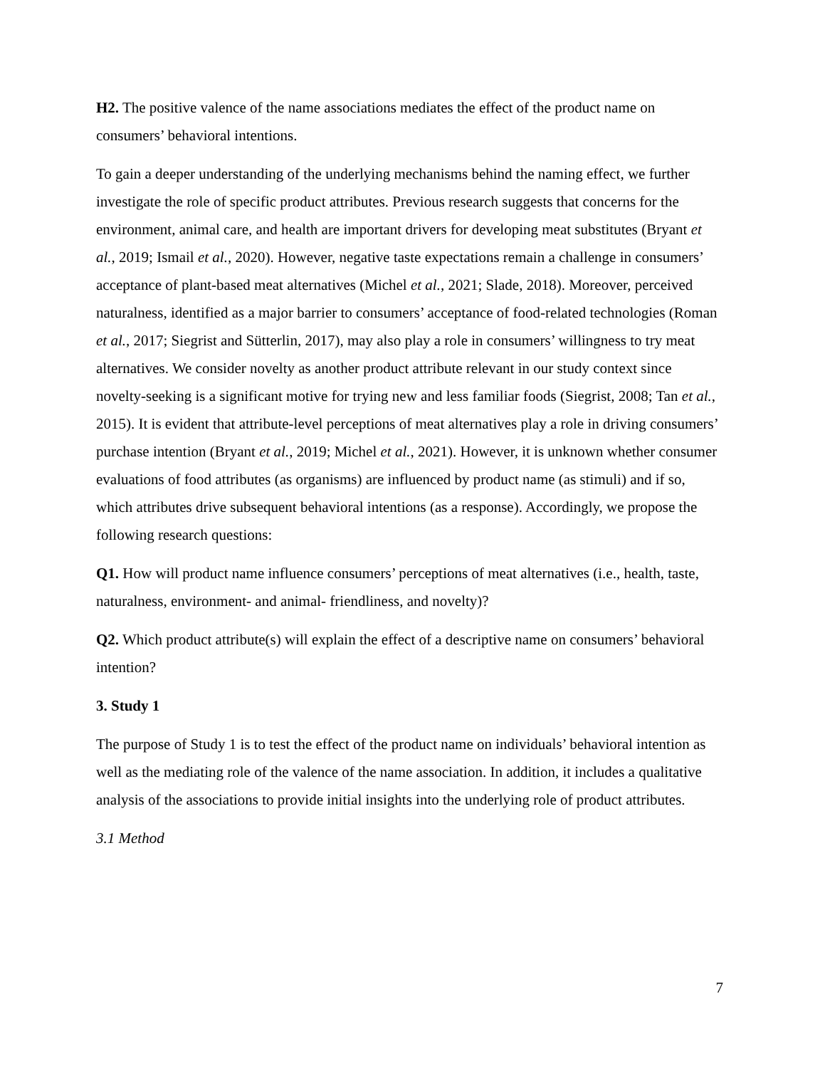H2. The positive valence of the name associations mediates the effect of the product name on consumers’ behavioral intentions.
To gain a deeper understanding of the underlying mechanisms behind the naming effect, we further investigate the role of specific product attributes. Previous research suggests that concerns for the environment, animal care, and health are important drivers for developing meat substitutes (Bryant et al., 2019; Ismail et al., 2020). However, negative taste expectations remain a challenge in consumers’ acceptance of plant-based meat alternatives (Michel et al., 2021; Slade, 2018). Moreover, perceived naturalness, identified as a major barrier to consumers’ acceptance of food-related technologies (Roman et al., 2017; Siegrist and Sütterlin, 2017), may also play a role in consumers’ willingness to try meat alternatives. We consider novelty as another product attribute relevant in our study context since novelty-seeking is a significant motive for trying new and less familiar foods (Siegrist, 2008; Tan et al., 2015). It is evident that attribute-level perceptions of meat alternatives play a role in driving consumers’ purchase intention (Bryant et al., 2019; Michel et al., 2021). However, it is unknown whether consumer evaluations of food attributes (as organisms) are influenced by product name (as stimuli) and if so, which attributes drive subsequent behavioral intentions (as a response). Accordingly, we propose the following research questions:
Q1. How will product name influence consumers’ perceptions of meat alternatives (i.e., health, taste, naturalness, environment- and animal- friendliness, and novelty)?
Q2. Which product attribute(s) will explain the effect of a descriptive name on consumers’ behavioral intention?
3. Study 1
The purpose of Study 1 is to test the effect of the product name on individuals’ behavioral intention as well as the mediating role of the valence of the name association. In addition, it includes a qualitative analysis of the associations to provide initial insights into the underlying role of product attributes.
3.1 Method
7